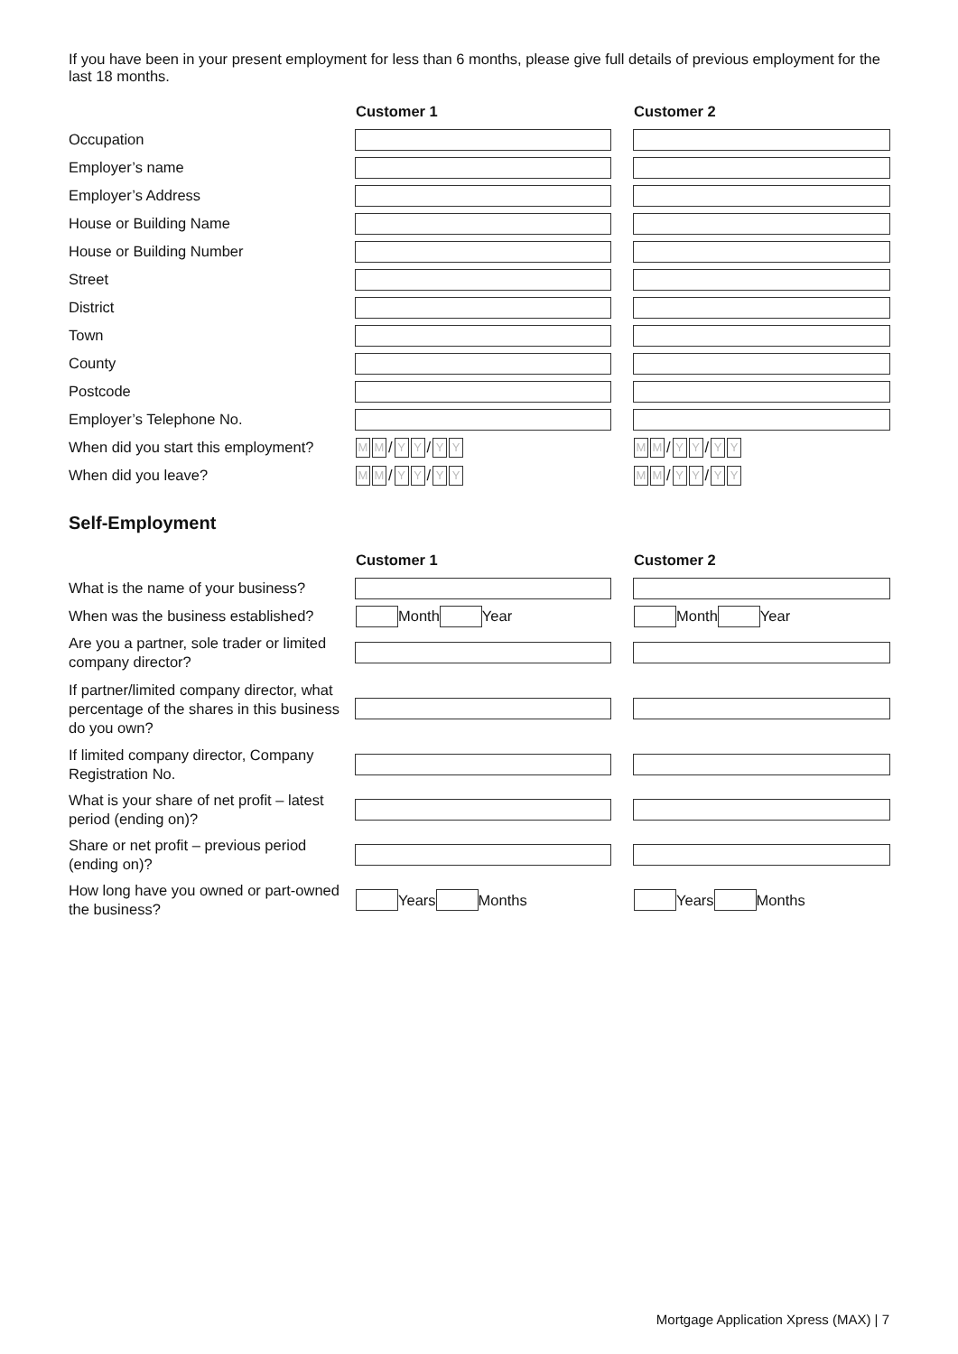If you have been in your present employment for less than 6 months, please give full details of previous employment for the last 18 months.
Customer 1 Customer 2
Occupation
Employer’s name
Employer’s Address
House or Building Name
House or Building Number
Street
District
Town
County
Postcode
Employer’s Telephone No.
When did you start this employment?
M M / Y Y / Y Y M M / Y Y / Y Y
When did you leave?
M M / Y Y / Y Y M M / Y Y / Y Y
Self-Employment
Customer 1 Customer 2
What is the name of your business?
When was the business established?
Month Year Month Year
Are you a partner, sole trader or limited company director?
If partner/limited company director, what percentage of the shares in this business do you own?
If limited company director, Company Registration No.
What is your share of net profit – latest period (ending on)?
Share or net profit – previous period (ending on)?
How long have you owned or part-owned the business?
Years Months Years Months
Mortgage Application Xpress (MAX) | 7